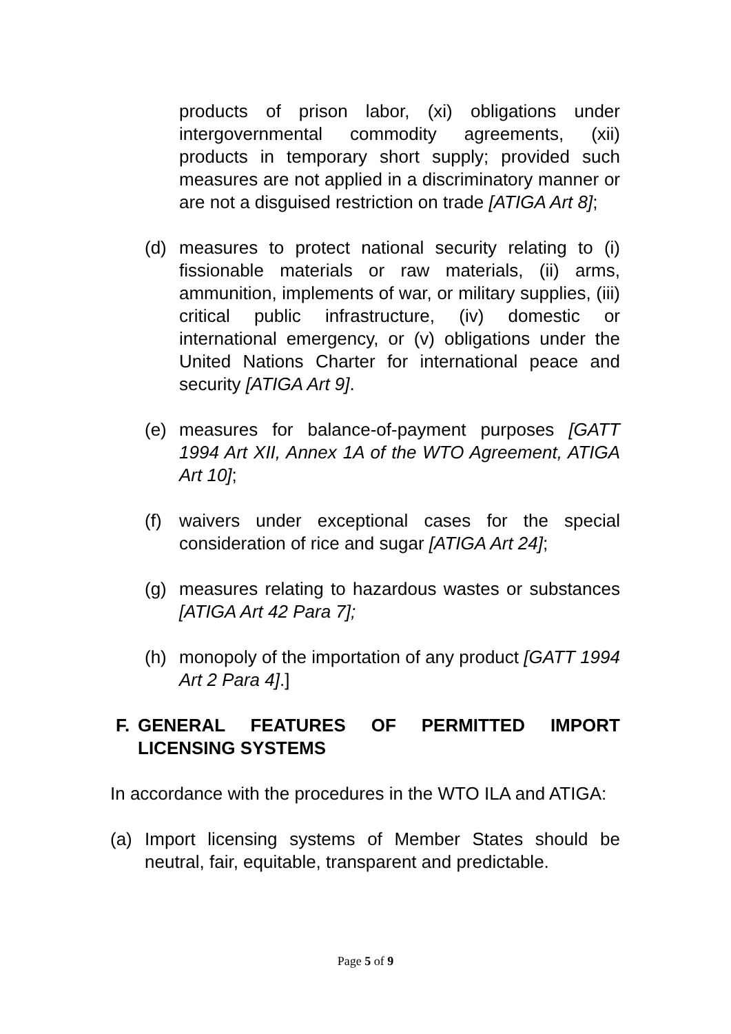products of prison labor, (xi) obligations under intergovernmental commodity agreements, (xii) products in temporary short supply; provided such measures are not applied in a discriminatory manner or are not a disguised restriction on trade [ATIGA Art 8];
(d) measures to protect national security relating to (i) fissionable materials or raw materials, (ii) arms, ammunition, implements of war, or military supplies, (iii) critical public infrastructure, (iv) domestic or international emergency, or (v) obligations under the United Nations Charter for international peace and security [ATIGA Art 9].
(e) measures for balance-of-payment purposes [GATT 1994 Art XII, Annex 1A of the WTO Agreement, ATIGA Art 10];
(f) waivers under exceptional cases for the special consideration of rice and sugar [ATIGA Art 24];
(g) measures relating to hazardous wastes or substances [ATIGA Art 42 Para 7];
(h) monopoly of the importation of any product [GATT 1994 Art 2 Para 4].]
F. GENERAL FEATURES OF PERMITTED IMPORT LICENSING SYSTEMS
In accordance with the procedures in the WTO ILA and ATIGA:
(a) Import licensing systems of Member States should be neutral, fair, equitable, transparent and predictable.
Page 5 of 9